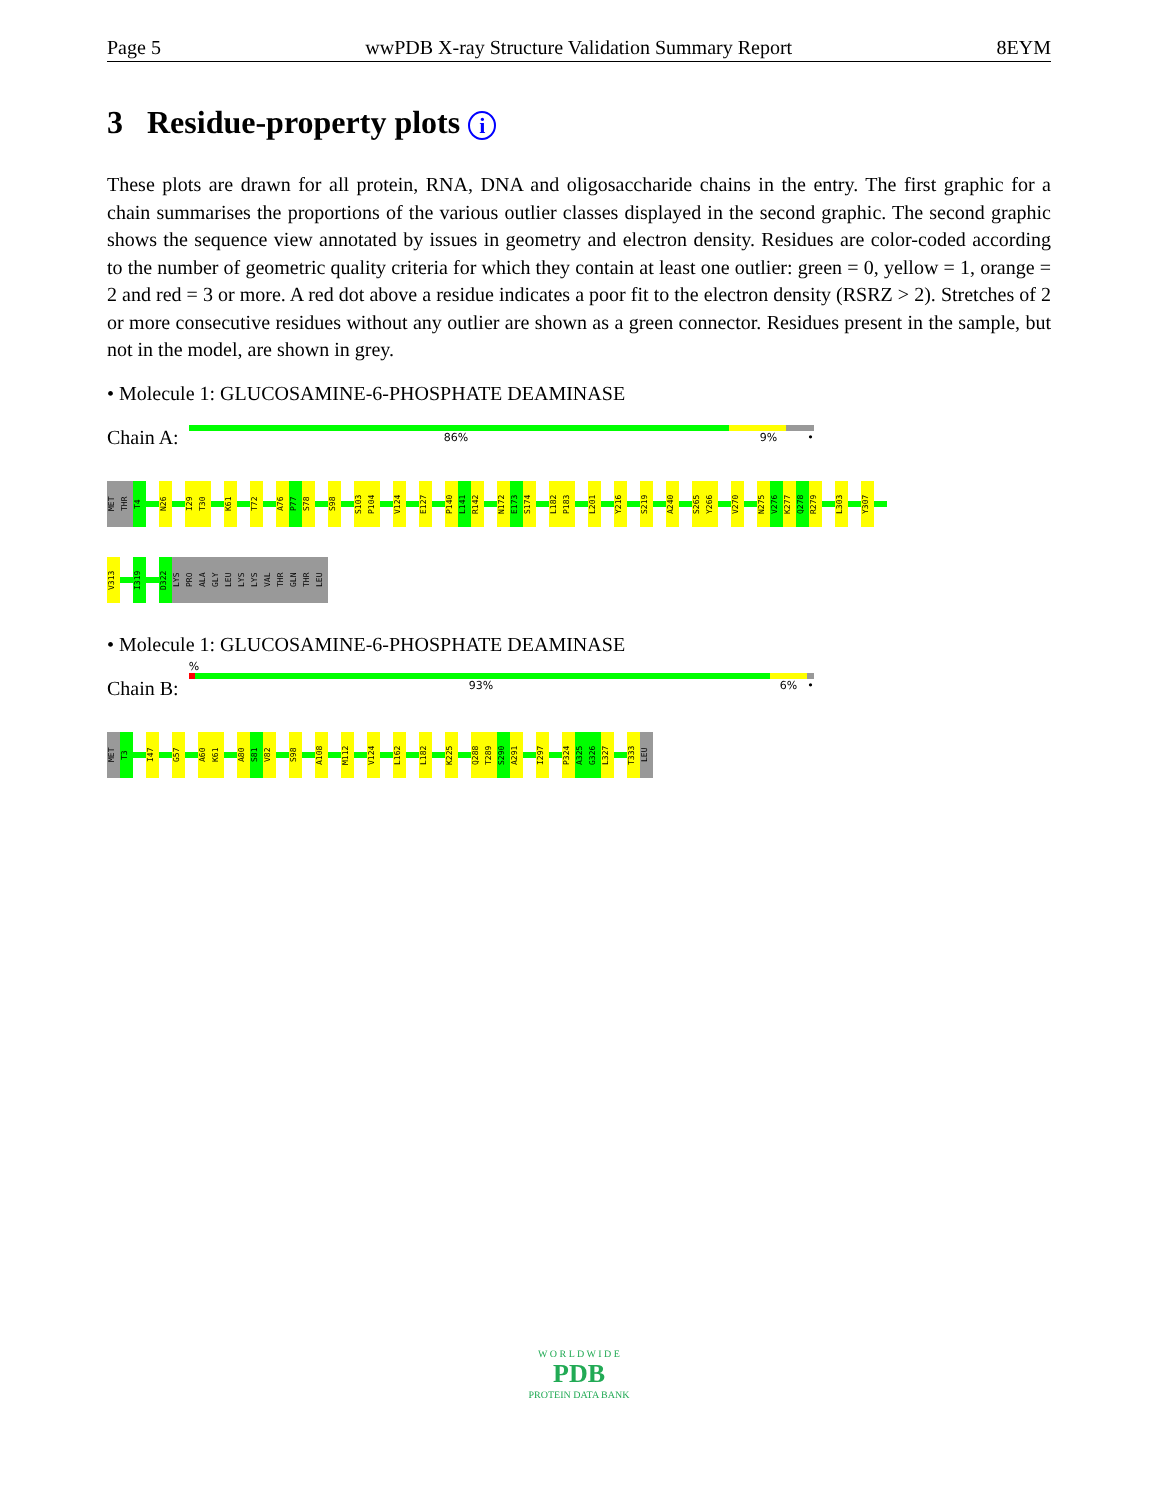Page 5 wwPDB X-ray Structure Validation Summary Report 8EYM
3 Residue-property plots i
These plots are drawn for all protein, RNA, DNA and oligosaccharide chains in the entry. The first graphic for a chain summarises the proportions of the various outlier classes displayed in the second graphic. The second graphic shows the sequence view annotated by issues in geometry and electron density. Residues are color-coded according to the number of geometric quality criteria for which they contain at least one outlier: green = 0, yellow = 1, orange = 2 and red = 3 or more. A red dot above a residue indicates a poor fit to the electron density (RSRZ > 2). Stretches of 2 or more consecutive residues without any outlier are shown as a green connector. Residues present in the sample, but not in the model, are shown in grey.
• Molecule 1: GLUCOSAMINE-6-PHOSPHATE DEAMINASE
Chain A:
86% 9% •
MET THR T4 N26 I29 T30 K61 T72 A76 P77 S78 S98 S103 P104 V124 E127 P140 L141 R142 N172 E173 S174 L182 P183 L201 Y216 S219 A240 S265 Y266 V270 N275 V276 K277 Q278 R279 L303 Y307
V313 I319 D322 LYS PRO ALA GLY LEU LYS LYS VAL THR GLN THR LEU
• Molecule 1: GLUCOSAMINE-6-PHOSPHATE DEAMINASE
Chain B:
%
93% 6% •
MET T3 I47 G57 A60 K61 A80 S81 V82 S98 A108 M112 V124 L162 L182 K225 Q288 T289 S290 A291 I297 P324 A325 G326 L327 T333 LEU
W O R L D W I D E
PDB
PROTEIN DATA BANK